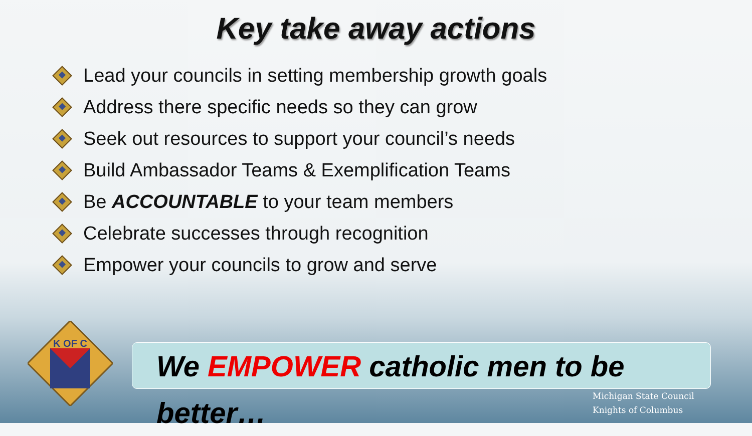Key take away actions
Lead your councils in setting membership growth goals
Address there specific needs so they can grow
Seek out resources to support your council’s needs
Build Ambassador Teams & Exemplification Teams
Be ACCOUNTABLE to your team members
Celebrate successes through recognition
Empower your councils to grow and serve
K OF C
We EMPOWER catholic men to be better…
Michigan State Council
Knights of Columbus